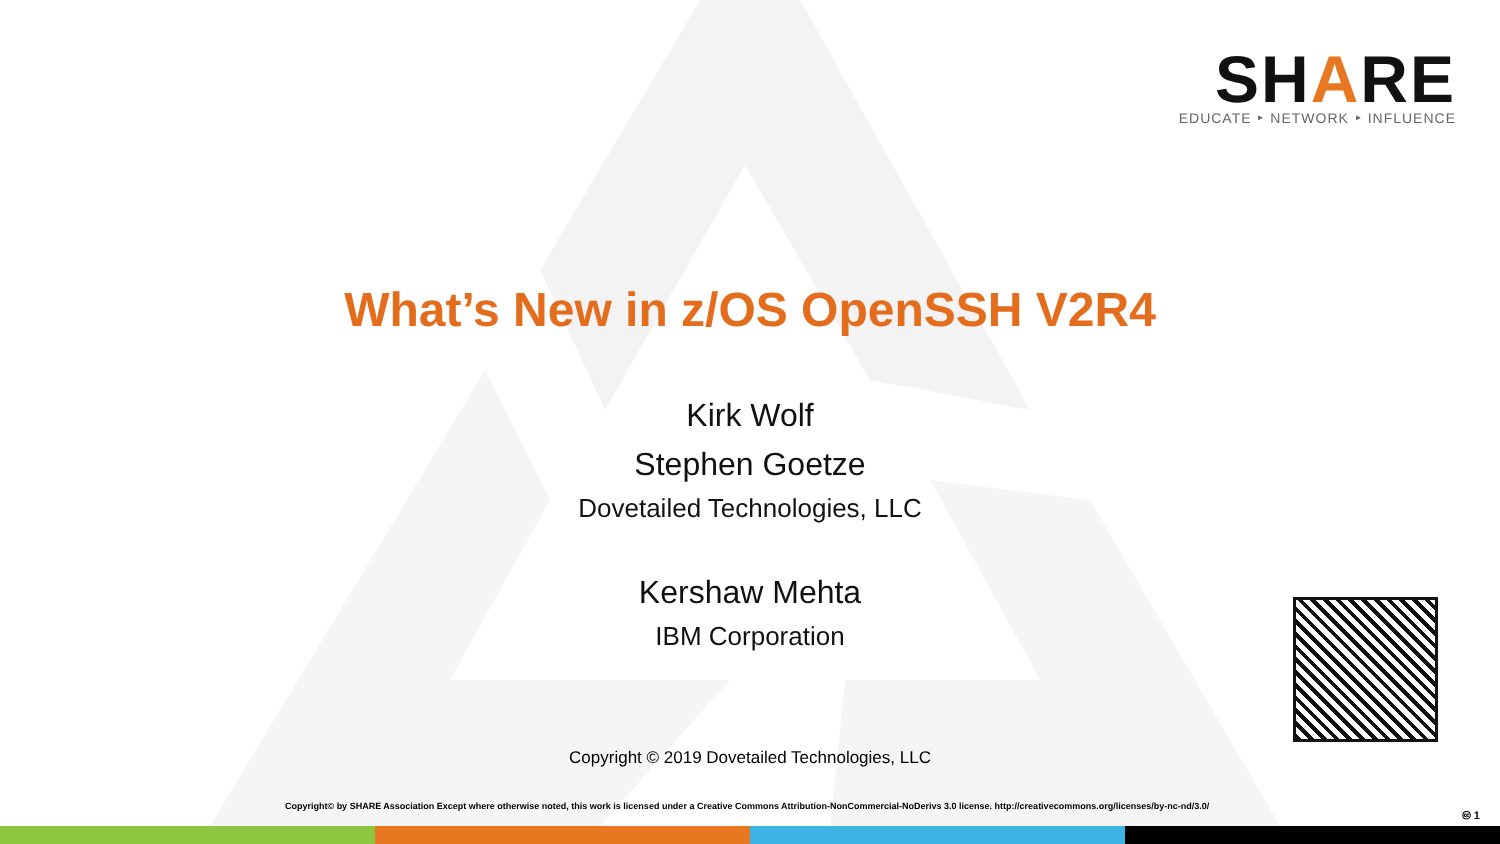SHARE
EDUCATE ‣ NETWORK ‣ INFLUENCE
What’s New in z/OS OpenSSH V2R4
Kirk Wolf
Stephen Goetze
Dovetailed Technologies, LLC
Kershaw Mehta
IBM Corporation
Copyright © 2019 Dovetailed Technologies, LLC
Copyright© by SHARE Association Except where otherwise noted, this work is licensed under a Creative Commons Attribution-NonCommercial-NoDerivs 3.0 license. http://creativecommons.org/licenses/by-nc-nd/3.0/
🅭 1